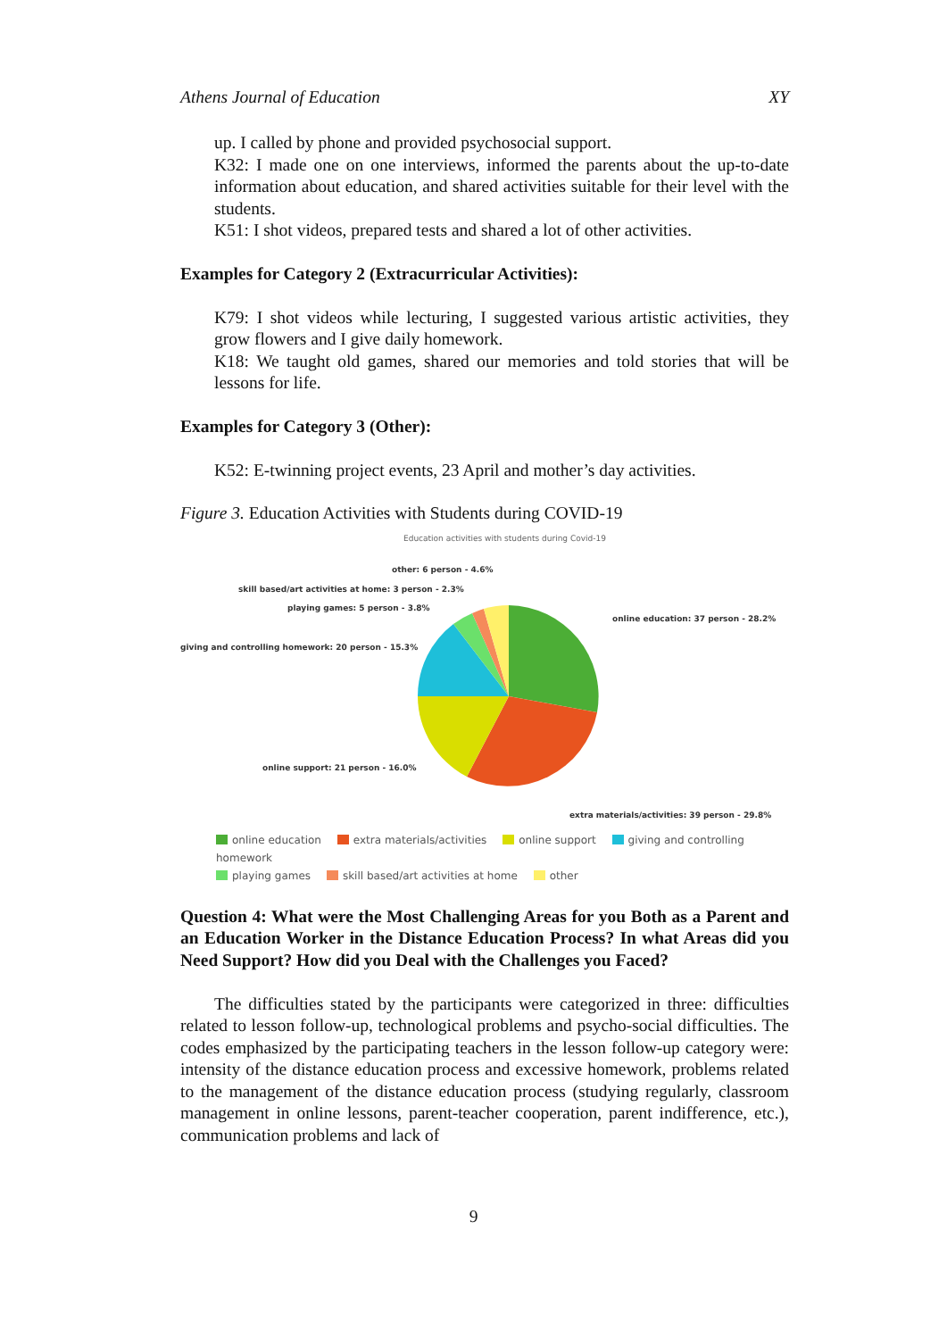Athens Journal of Education XY
up. I called by phone and provided psychosocial support.
K32: I made one on one interviews, informed the parents about the up-to-date information about education, and shared activities suitable for their level with the students.
K51: I shot videos, prepared tests and shared a lot of other activities.
Examples for Category 2 (Extracurricular Activities):
K79: I shot videos while lecturing, I suggested various artistic activities, they grow flowers and I give daily homework.
K18: We taught old games, shared our memories and told stories that will be lessons for life.
Examples for Category 3 (Other):
K52: E-twinning project events, 23 April and mother’s day activities.
Figure 3. Education Activities with Students during COVID-19
Education activities with students during Covid-19
other: 6 person - 4.6%
skill based/art activities at home: 3 person - 2.3%
playing games: 5 person - 3.8%
online education: 37 person - 28.2%
giving and controlling homework: 20 person - 15.3%
online support: 21 person - 16.0%
extra materials/activities: 39 person - 29.8%
online education extra materials/activities online support giving and controlling homework
playing games skill based/art activities at home other
Question 4: What were the Most Challenging Areas for you Both as a Parent and an Education Worker in the Distance Education Process? In what Areas did you Need Support? How did you Deal with the Challenges you Faced?
The difficulties stated by the participants were categorized in three: difficulties related to lesson follow-up, technological problems and psycho-social difficulties. The codes emphasized by the participating teachers in the lesson follow-up category were: intensity of the distance education process and excessive homework, problems related to the management of the distance education process (studying regularly, classroom management in online lessons, parent-teacher cooperation, parent indifference, etc.), communication problems and lack of
9